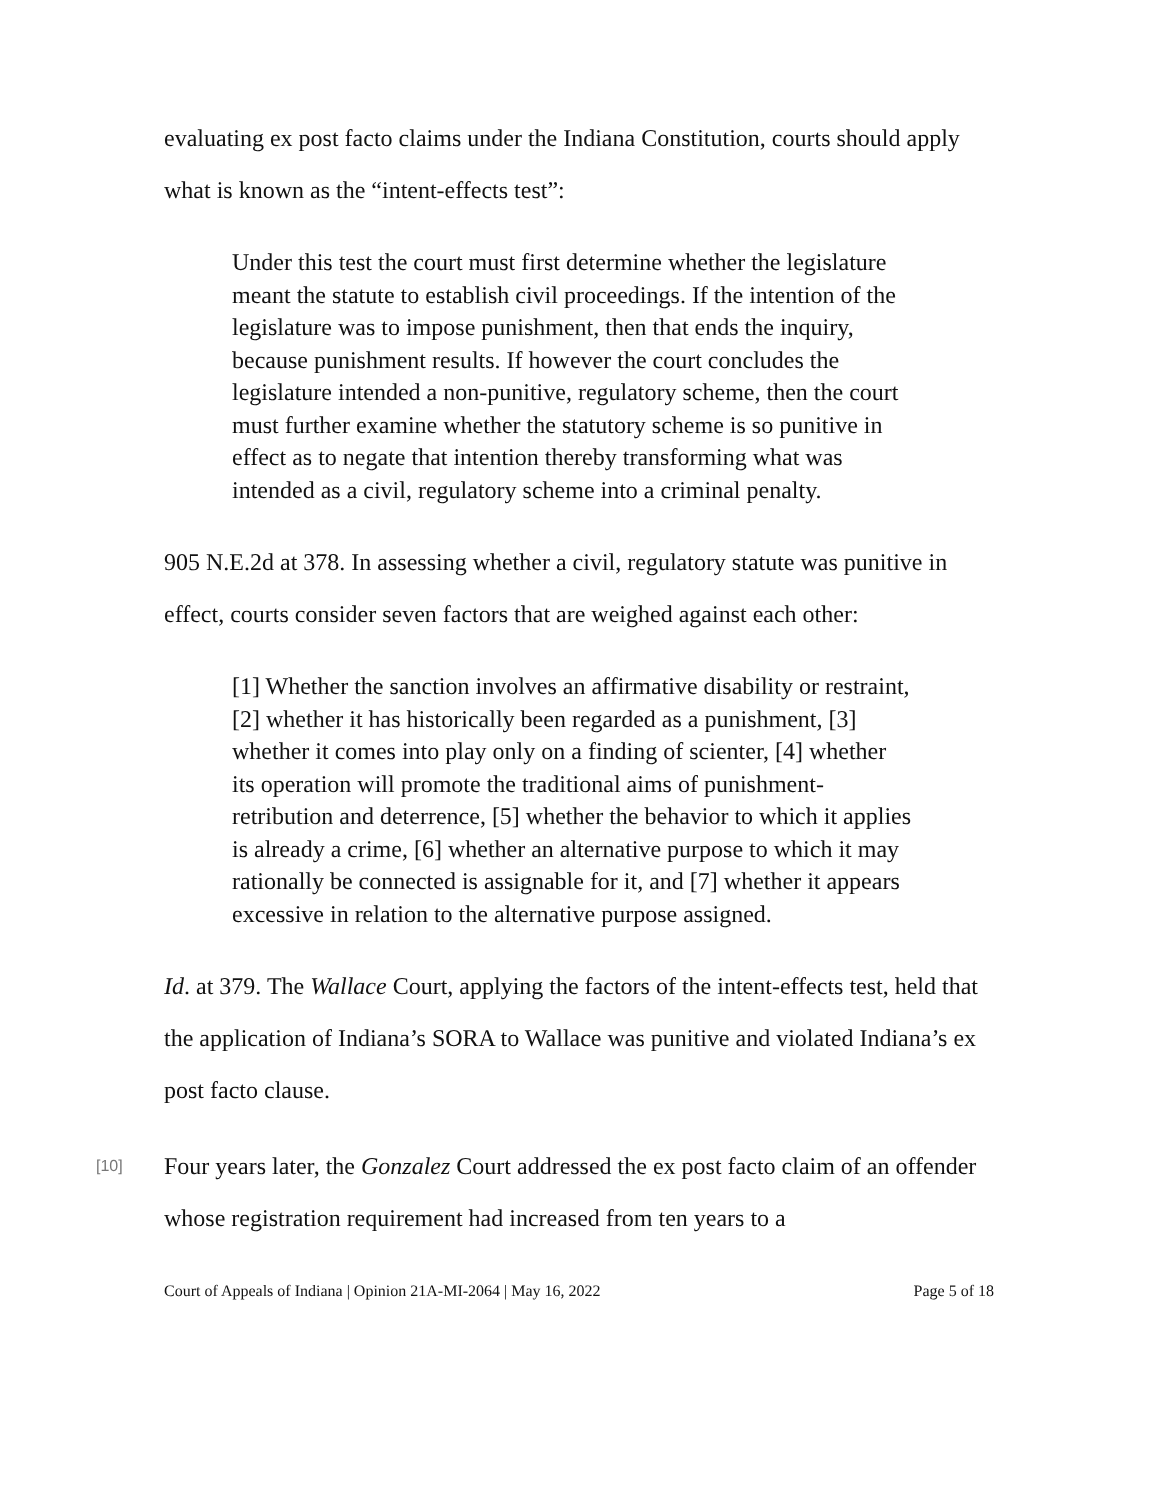evaluating ex post facto claims under the Indiana Constitution, courts should apply what is known as the “intent-effects test”:
Under this test the court must first determine whether the legislature meant the statute to establish civil proceedings. If the intention of the legislature was to impose punishment, then that ends the inquiry, because punishment results. If however the court concludes the legislature intended a non-punitive, regulatory scheme, then the court must further examine whether the statutory scheme is so punitive in effect as to negate that intention thereby transforming what was intended as a civil, regulatory scheme into a criminal penalty.
905 N.E.2d at 378. In assessing whether a civil, regulatory statute was punitive in effect, courts consider seven factors that are weighed against each other:
[1] Whether the sanction involves an affirmative disability or restraint, [2] whether it has historically been regarded as a punishment, [3] whether it comes into play only on a finding of scienter, [4] whether its operation will promote the traditional aims of punishment-retribution and deterrence, [5] whether the behavior to which it applies is already a crime, [6] whether an alternative purpose to which it may rationally be connected is assignable for it, and [7] whether it appears excessive in relation to the alternative purpose assigned.
Id. at 379. The Wallace Court, applying the factors of the intent-effects test, held that the application of Indiana’s SORA to Wallace was punitive and violated Indiana’s ex post facto clause.
[10]
Four years later, the Gonzalez Court addressed the ex post facto claim of an offender whose registration requirement had increased from ten years to a
Court of Appeals of Indiana | Opinion 21A-MI-2064 | May 16, 2022 Page 5 of 18